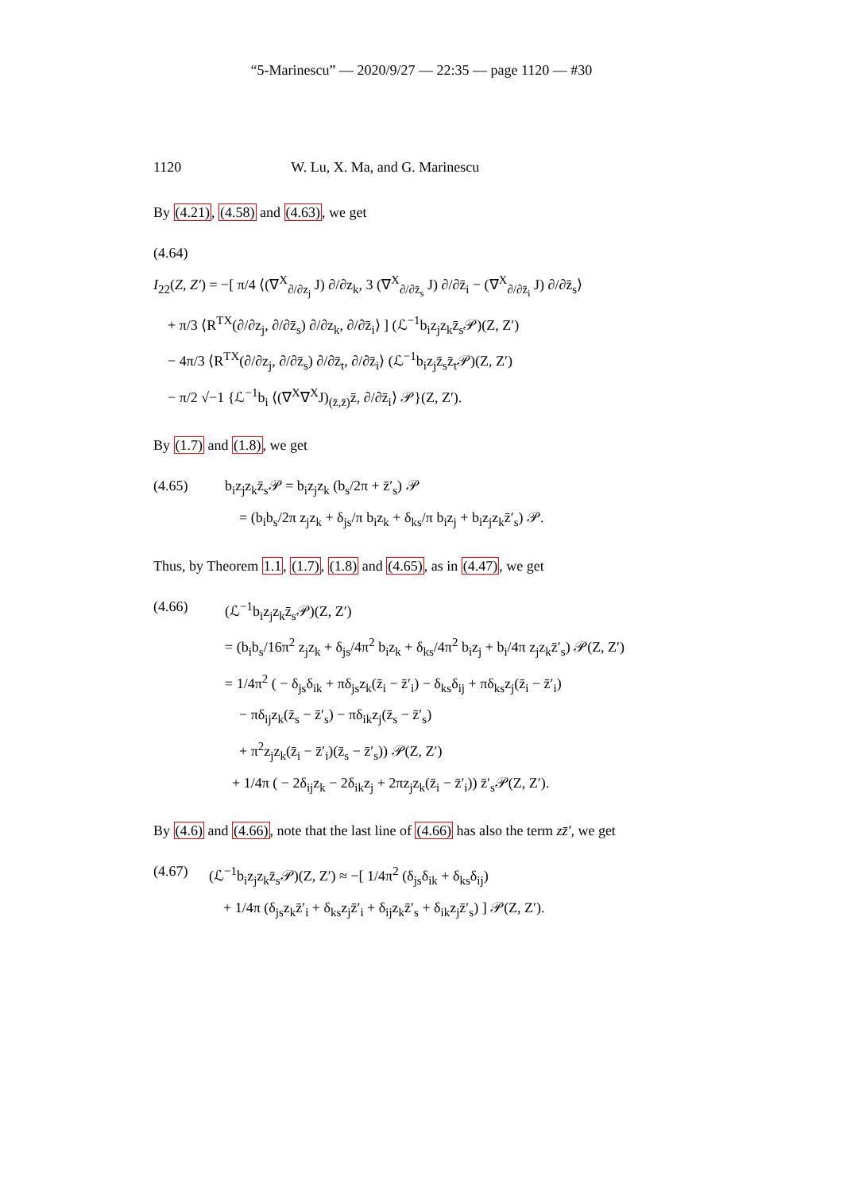“5-Marinescu” — 2020/9/27 — 22:35 — page 1120 — #30
1120 W. Lu, X. Ma, and G. Marinescu
By (4.21), (4.58) and (4.63), we get
(4.64)
I<sub>22</sub>(Z, Z′) = −[ π/4 ⟨(∇<sup>X</sup><sub>∂/∂z<sub>j</sub></sub> J) ∂/∂z<sub>k</sub>, 3 (∇<sup>X</sup><sub>∂/∂z̄<sub>s</sub></sub> J) ∂/∂z̄<sub>i</sub> − (∇<sup>X</sup><sub>∂/∂z̄<sub>i</sub></sub> J) ∂/∂z̄<sub>s</sub>⟩
+ π/3 ⟨R<sup>TX</sup>(∂/∂z<sub>j</sub>, ∂/∂z̄<sub>s</sub>) ∂/∂z<sub>k</sub>, ∂/∂z̄<sub>i</sub>⟩ ] (ℒ<sup>−1</sup>b<sub>i</sub>z<sub>j</sub>z<sub>k</sub>z̄<sub>s</sub>𝒫)(Z, Z′)
− 4π/3 ⟨R<sup>TX</sup>(∂/∂z<sub>j</sub>, ∂/∂z̄<sub>s</sub>) ∂/∂z̄<sub>t</sub>, ∂/∂z̄<sub>i</sub>⟩ (ℒ<sup>−1</sup>b<sub>i</sub>z<sub>j</sub>z̄<sub>s</sub>z̄<sub>t</sub>𝒫)(Z, Z′)
− π/2 √−1 {ℒ<sup>−1</sup>b<sub>i</sub> ⟨(∇<sup>X</sup>∇<sup>X</sup>J)<sub>(z̄,z̄)</sub>z̄, ∂/∂z̄<sub>i</sub>⟩ 𝒫}(Z, Z′).
By (1.7) and (1.8), we get
(4.65) b<sub>i</sub>z<sub>j</sub>z<sub>k</sub>z̄<sub>s</sub>𝒫 = b<sub>i</sub>z<sub>j</sub>z<sub>k</sub> (b<sub>s</sub>/2π + z̄′<sub>s</sub>) 𝒫
= (b<sub>i</sub>b<sub>s</sub>/2π z<sub>j</sub>z<sub>k</sub> + δ<sub>js</sub>/π b<sub>i</sub>z<sub>k</sub> + δ<sub>ks</sub>/π b<sub>i</sub>z<sub>j</sub> + b<sub>i</sub>z<sub>j</sub>z<sub>k</sub>z̄′<sub>s</sub>) 𝒫.
Thus, by Theorem 1.1, (1.7), (1.8) and (4.65), as in (4.47), we get
(4.66) (ℒ<sup>−1</sup>b<sub>i</sub>z<sub>j</sub>z<sub>k</sub>z̄<sub>s</sub>𝒫)(Z, Z′)
= (b<sub>i</sub>b<sub>s</sub>/16π<sup>2</sup> z<sub>j</sub>z<sub>k</sub> + δ<sub>js</sub>/4π<sup>2</sup> b<sub>i</sub>z<sub>k</sub> + δ<sub>ks</sub>/4π<sup>2</sup> b<sub>i</sub>z<sub>j</sub> + b<sub>i</sub>/4π z<sub>j</sub>z<sub>k</sub>z̄′<sub>s</sub>) 𝒫(Z, Z′)
= 1/4π<sup>2</sup> ( − δ<sub>js</sub>δ<sub>ik</sub> + πδ<sub>js</sub>z<sub>k</sub>(z̄<sub>i</sub> − z̄′<sub>i</sub>) − δ<sub>ks</sub>δ<sub>ij</sub> + πδ<sub>ks</sub>z<sub>j</sub>(z̄<sub>i</sub> − z̄′<sub>i</sub>)
− πδ<sub>ij</sub>z<sub>k</sub>(z̄<sub>s</sub> − z̄′<sub>s</sub>) − πδ<sub>ik</sub>z<sub>j</sub>(z̄<sub>s</sub> − z̄′<sub>s</sub>)
+ π<sup>2</sup>z<sub>j</sub>z<sub>k</sub>(z̄<sub>i</sub> − z̄′<sub>i</sub>)(z̄<sub>s</sub> − z̄′<sub>s</sub>)) 𝒫(Z, Z′)
+ 1/4π ( − 2δ<sub>ij</sub>z<sub>k</sub> − 2δ<sub>ik</sub>z<sub>j</sub> + 2πz<sub>j</sub>z<sub>k</sub>(z̄<sub>i</sub> − z̄′<sub>i</sub>)) z̄′<sub>s</sub>𝒫(Z, Z′).
By (4.6) and (4.66), note that the last line of (4.66) has also the term zz̄′, we get
(4.67) (ℒ<sup>−1</sup>b<sub>i</sub>z<sub>j</sub>z<sub>k</sub>z̄<sub>s</sub>𝒫)(Z, Z′) ≈ −[ 1/4π<sup>2</sup> (δ<sub>js</sub>δ<sub>ik</sub> + δ<sub>ks</sub>δ<sub>ij</sub>)
+ 1/4π (δ<sub>js</sub>z<sub>k</sub>z̄′<sub>i</sub> + δ<sub>ks</sub>z<sub>j</sub>z̄′<sub>i</sub> + δ<sub>ij</sub>z<sub>k</sub>z̄′<sub>s</sub> + δ<sub>ik</sub>z<sub>j</sub>z̄′<sub>s</sub>) ] 𝒫(Z, Z′).